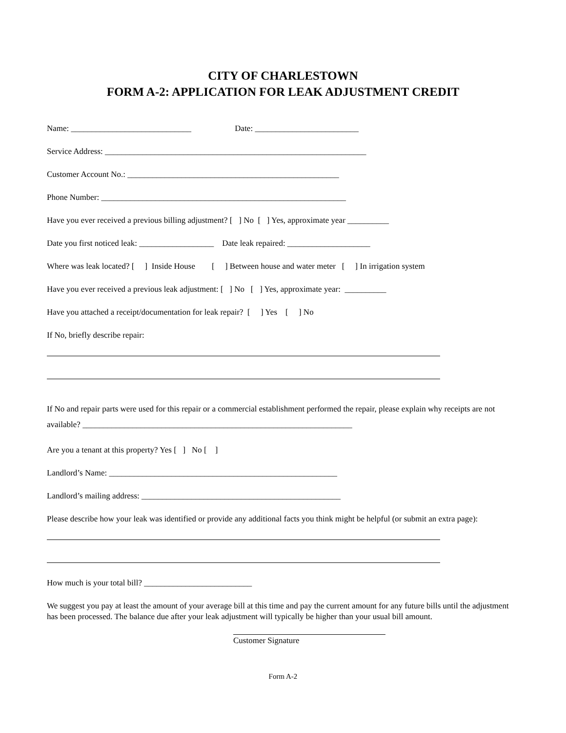CITY OF CHARLESTOWN
FORM A-2: APPLICATION FOR LEAK ADJUSTMENT CREDIT
Name: _____________________________ Date: _________________________
Service Address: _______________________________________________________________
Customer Account No.: ___________________________________________________
Phone Number: ___________________________________________________________
Have you ever received a previous billing adjustment? [ ] No [ ] Yes, approximate year __________
Date you first noticed leak: __________________ Date leak repaired: ____________________
Where was leak located? [ ] Inside House [ ] Between house and water meter [ ] In irrigation system
Have you ever received a previous leak adjustment: [ ] No [ ] Yes, approximate year: __________
Have you attached a receipt/documentation for leak repair? [ ] Yes [ ] No
If No, briefly describe repair:
If No and repair parts were used for this repair or a commercial establishment performed the repair, please explain why receipts are not available? _________________________________________________________________
Are you a tenant at this property? Yes [ ] No [ ]
Landlord’s Name: _______________________________________________________
Landlord’s mailing address: ________________________________________________
Please describe how your leak was identified or provide any additional facts you think might be helpful (or submit an extra page):
How much is your total bill? __________________________
We suggest you pay at least the amount of your average bill at this time and pay the current amount for any future bills until the adjustment has been processed. The balance due after your leak adjustment will typically be higher than your usual bill amount.
Customer Signature
Form A-2